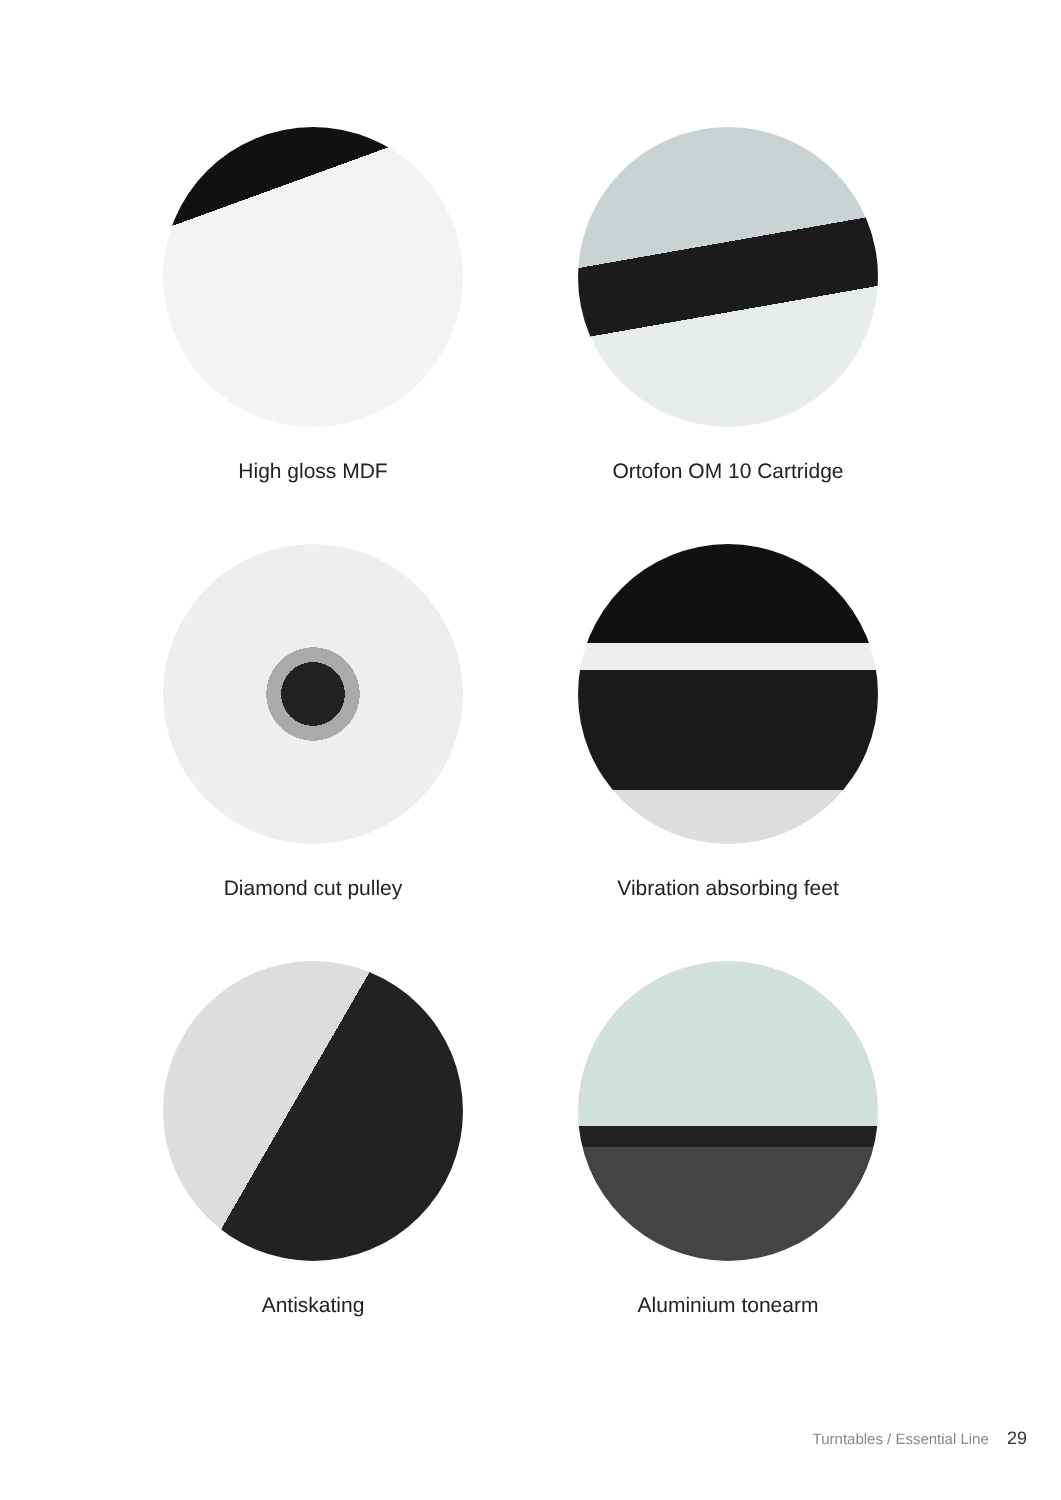High gloss MDF
Ortofon OM 10 Cartridge
Diamond cut pulley
Vibration absorbing feet
Antiskating
Aluminium tonearm
Turntables / Essential Line 29